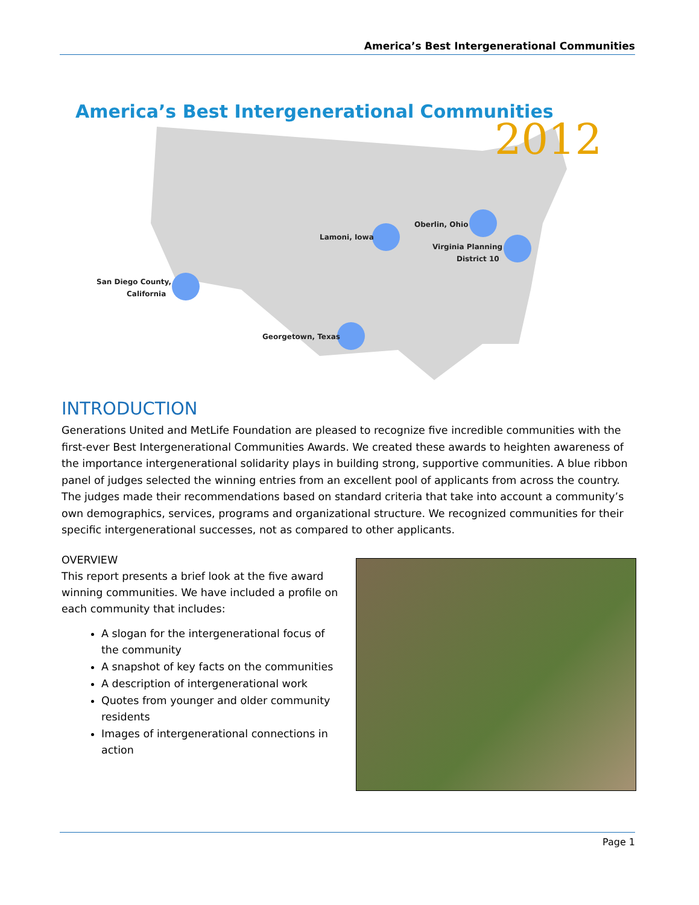America’s Best Intergenerational Communities
America’s Best Intergenerational Communities
2012
Lamoni, Iowa
Oberlin, Ohio
Virginia Planning
District 10
San Diego County,
California
Georgetown, Texas
INTRODUCTION
Generations United and MetLife Foundation are pleased to recognize five incredible communities with the first-ever Best Intergenerational Communities Awards. We created these awards to heighten awareness of the importance intergenerational solidarity plays in building strong, supportive communities. A blue ribbon panel of judges selected the winning entries from an excellent pool of applicants from across the country. The judges made their recommendations based on standard criteria that take into account a community’s own demographics, services, programs and organizational structure. We recognized communities for their specific intergenerational successes, not as compared to other applicants.
OVERVIEW
This report presents a brief look at the five award winning communities. We have included a profile on each community that includes:
A slogan for the intergenerational focus of the community
A snapshot of key facts on the communities
A description of intergenerational work
Quotes from younger and older community residents
Images of intergenerational connections in action
Page 1